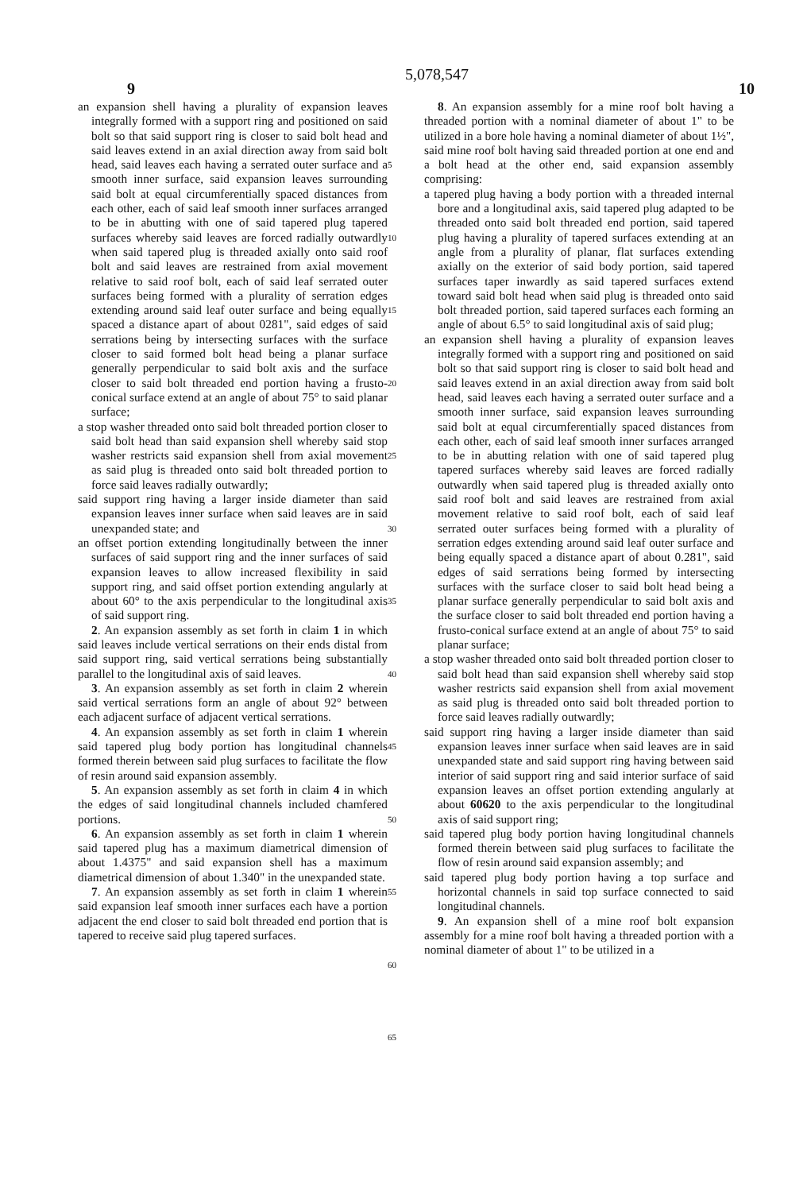9 5,078,547 10
an expansion shell having a plurality of expansion leaves integrally formed with a support ring and positioned on said bolt so that said support ring is closer to said bolt head and said leaves extend in an axial direction away from said bolt head, said leaves each having a serrated outer surface and a smooth inner surface, said expansion leaves surrounding said bolt at equal circumferentially spaced distances from each other, each of said leaf smooth inner surfaces arranged to be in abutting with one of said tapered plug tapered surfaces whereby said leaves are forced radially outwardly when said tapered plug is threaded axially onto said roof bolt and said leaves are restrained from axial movement relative to said roof bolt, each of said leaf serrated outer surfaces being formed with a plurality of serration edges extending around said leaf outer surface and being equally spaced a distance apart of about 0281", said edges of said serrations being by intersecting surfaces with the surface closer to said formed bolt head being a planar surface generally perpendicular to said bolt axis and the surface closer to said bolt threaded end portion having a frusto-conical surface extend at an angle of about 75° to said planar surface;
a stop washer threaded onto said bolt threaded portion closer to said bolt head than said expansion shell whereby said stop washer restricts said expansion shell from axial movement as said plug is threaded onto said bolt threaded portion to force said leaves radially outwardly;
said support ring having a larger inside diameter than said expansion leaves inner surface when said leaves are in said unexpanded state; and
an offset portion extending longitudinally between the inner surfaces of said support ring and the inner surfaces of said expansion leaves to allow increased flexibility in said support ring, and said offset portion extending angularly at about 60° to the axis perpendicular to the longitudinal axis of said support ring.
2. An expansion assembly as set forth in claim 1 in which said leaves include vertical serrations on their ends distal from said support ring, said vertical serrations being substantially parallel to the longitudinal axis of said leaves.
3. An expansion assembly as set forth in claim 2 wherein said vertical serrations form an angle of about 92° between each adjacent surface of adjacent vertical serrations.
4. An expansion assembly as set forth in claim 1 wherein said tapered plug body portion has longitudinal channels formed therein between said plug surfaces to facilitate the flow of resin around said expansion assembly.
5. An expansion assembly as set forth in claim 4 in which the edges of said longitudinal channels included chamfered portions.
6. An expansion assembly as set forth in claim 1 wherein said tapered plug has a maximum diametrical dimension of about 1.4375" and said expansion shell has a maximum diametrical dimension of about 1.340" in the unexpanded state.
7. An expansion assembly as set forth in claim 1 wherein said expansion leaf smooth inner surfaces each have a portion adjacent the end closer to said bolt threaded end portion that is tapered to receive said plug tapered surfaces.
5
10
15
20
25
30
35
40
45
50
55
60
65
8. An expansion assembly for a mine roof bolt having a threaded portion with a nominal diameter of about 1" to be utilized in a bore hole having a nominal diameter of about 1½", said mine roof bolt having said threaded portion at one end and a bolt head at the other end, said expansion assembly comprising:
a tapered plug having a body portion with a threaded internal bore and a longitudinal axis, said tapered plug adapted to be threaded onto said bolt threaded end portion, said tapered plug having a plurality of tapered surfaces extending at an angle from a plurality of planar, flat surfaces extending axially on the exterior of said body portion, said tapered surfaces taper inwardly as said tapered surfaces extend toward said bolt head when said plug is threaded onto said bolt threaded portion, said tapered surfaces each forming an angle of about 6.5° to said longitudinal axis of said plug;
an expansion shell having a plurality of expansion leaves integrally formed with a support ring and positioned on said bolt so that said support ring is closer to said bolt head and said leaves extend in an axial direction away from said bolt head, said leaves each having a serrated outer surface and a smooth inner surface, said expansion leaves surrounding said bolt at equal circumferentially spaced distances from each other, each of said leaf smooth inner surfaces arranged to be in abutting relation with one of said tapered plug tapered surfaces whereby said leaves are forced radially outwardly when said tapered plug is threaded axially onto said roof bolt and said leaves are restrained from axial movement relative to said roof bolt, each of said leaf serrated outer surfaces being formed with a plurality of serration edges extending around said leaf outer surface and being equally spaced a distance apart of about 0.281", said edges of said serrations being formed by intersecting surfaces with the surface closer to said bolt head being a planar surface generally perpendicular to said bolt axis and the surface closer to said bolt threaded end portion having a frusto-conical surface extend at an angle of about 75° to said planar surface;
a stop washer threaded onto said bolt threaded portion closer to said bolt head than said expansion shell whereby said stop washer restricts said expansion shell from axial movement as said plug is threaded onto said bolt threaded portion to force said leaves radially outwardly;
said support ring having a larger inside diameter than said expansion leaves inner surface when said leaves are in said unexpanded state and said support ring having between said interior of said support ring and said interior surface of said expansion leaves an offset portion extending angularly at about 60620 to the axis perpendicular to the longitudinal axis of said support ring;
said tapered plug body portion having longitudinal channels formed therein between said plug surfaces to facilitate the flow of resin around said expansion assembly; and
said tapered plug body portion having a top surface and horizontal channels in said top surface connected to said longitudinal channels.
9. An expansion shell of a mine roof bolt expansion assembly for a mine roof bolt having a threaded portion with a nominal diameter of about 1" to be utilized in a